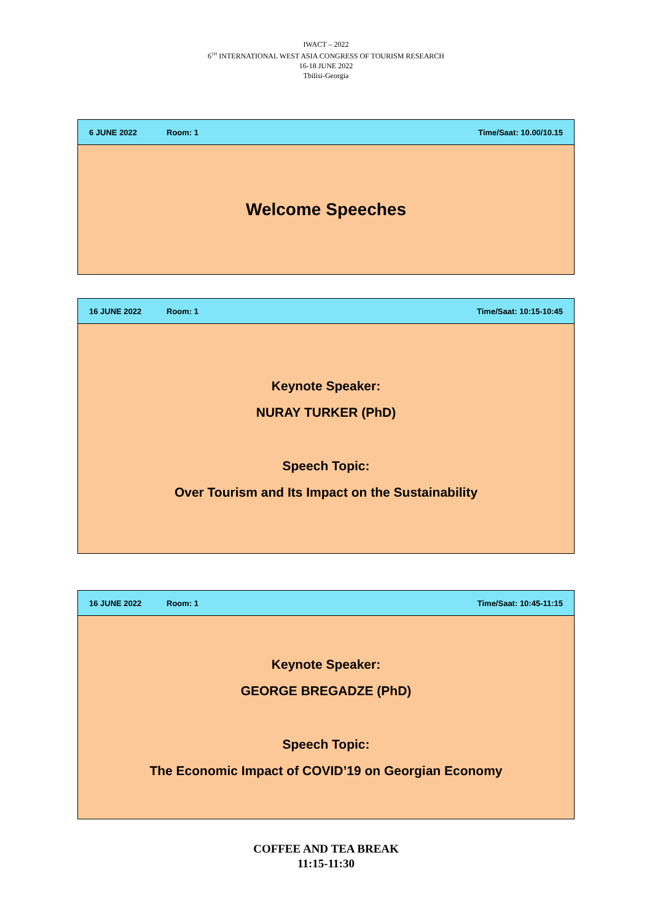IWACT – 2022
6<sup>TH</sup> INTERNATIONAL WEST ASIA CONGRESS OF TOURISM RESEARCH
16-18 JUNE 2022
Tbilisi-Georgia
| 6 JUNE 2022 | Room: 1 | Time/Saat: 10.00/10.15 |
| Welcome Speeches | | |
| 16 JUNE 2022 | Room: 1 | Time/Saat: 10:15-10:45 |
| Keynote Speaker: NURAY TURKER (PhD) Speech Topic: Over Tourism and Its Impact on the Sustainability | | |
| 16 JUNE 2022 | Room: 1 | Time/Saat: 10:45-11:15 |
| Keynote Speaker: GEORGE BREGADZE (PhD) Speech Topic: The Economic Impact of COVID’19 on Georgian Economy | | |
COFFEE AND TEA BREAK
11:15-11:30